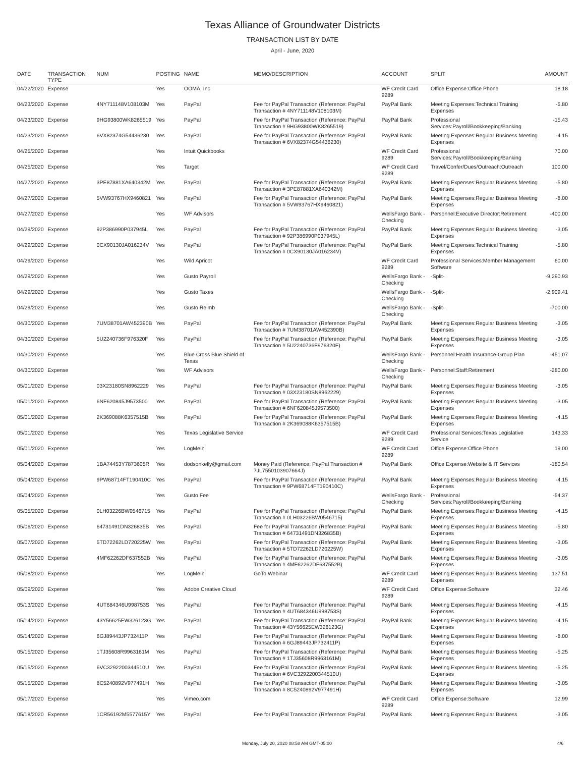Texas Alliance of Groundwater Districts
TRANSACTION LIST BY DATE
April - June, 2020
| DATE | TRANSACTION TYPE | NUM | POSTING | NAME | MEMO/DESCRIPTION | ACCOUNT | SPLIT | AMOUNT |
| --- | --- | --- | --- | --- | --- | --- | --- | --- |
| 04/22/2020 | Expense | | Yes | OOMA, Inc | | WF Credit Card 9289 | Office Expense:Office Phone | 18.18 |
| 04/23/2020 | Expense | 4NY711148V108103M | Yes | PayPal | Fee for PayPal Transaction (Reference: PayPal Transaction # 4NY711148V108103M) | PayPal Bank | Meeting Expenses:Technical Training Expenses | -5.80 |
| 04/23/2020 | Expense | 9HG93800WK8265519 | Yes | PayPal | Fee for PayPal Transaction (Reference: PayPal Transaction # 9HG93800WK8265519) | PayPal Bank | Professional Services:Payroll/Bookkeeping/Banking | -15.43 |
| 04/23/2020 | Expense | 6VX82374G54436230 | Yes | PayPal | Fee for PayPal Transaction (Reference: PayPal Transaction # 6VX82374G54436230) | PayPal Bank | Meeting Expenses:Regular Business Meeting Expenses | -4.15 |
| 04/25/2020 | Expense | | Yes | Intuit Quickbooks | | WF Credit Card 9289 | Professional Services:Payroll/Bookkeeping/Banking | 70.00 |
| 04/25/2020 | Expense | | Yes | Target | | WF Credit Card 9289 | Travel/Confer/Dues/Outreach:Outreach | 100.00 |
| 04/27/2020 | Expense | 3PE87881XA640342M | Yes | PayPal | Fee for PayPal Transaction (Reference: PayPal Transaction # 3PE87881XA640342M) | PayPal Bank | Meeting Expenses:Regular Business Meeting Expenses | -5.80 |
| 04/27/2020 | Expense | 5VW93767HX9460821 | Yes | PayPal | Fee for PayPal Transaction (Reference: PayPal Transaction # 5VW93767HX9460821) | PayPal Bank | Meeting Expenses:Regular Business Meeting Expenses | -8.00 |
| 04/27/2020 | Expense | | Yes | WF Advisors | | WellsFargo Bank - Checking | Personnel:Executive Director:Retirement | -400.00 |
| 04/29/2020 | Expense | 92P386990P037945L | Yes | PayPal | Fee for PayPal Transaction (Reference: PayPal Transaction # 92P386990P037945L) | PayPal Bank | Meeting Expenses:Regular Business Meeting Expenses | -3.05 |
| 04/29/2020 | Expense | 0CX90130JA016234V | Yes | PayPal | Fee for PayPal Transaction (Reference: PayPal Transaction # 0CX90130JA016234V) | PayPal Bank | Meeting Expenses:Technical Training Expenses | -5.80 |
| 04/29/2020 | Expense | | Yes | Wild Apricot | | WF Credit Card 9289 | Professional Services:Member Management Software | 60.00 |
| 04/29/2020 | Expense | | Yes | Gusto Payroll | | WellsFargo Bank - Checking | -Split- | -9,290.93 |
| 04/29/2020 | Expense | | Yes | Gusto Taxes | | WellsFargo Bank - Checking | -Split- | -2,909.41 |
| 04/29/2020 | Expense | | Yes | Gusto Reimb | | WellsFargo Bank - Checking | -Split- | -700.00 |
| 04/30/2020 | Expense | 7UM38701AW452390B | Yes | PayPal | Fee for PayPal Transaction (Reference: PayPal Transaction # 7UM38701AW452390B) | PayPal Bank | Meeting Expenses:Regular Business Meeting Expenses | -3.05 |
| 04/30/2020 | Expense | 5U2240736F976320F | Yes | PayPal | Fee for PayPal Transaction (Reference: PayPal Transaction # 5U2240736F976320F) | PayPal Bank | Meeting Expenses:Regular Business Meeting Expenses | -3.05 |
| 04/30/2020 | Expense | | Yes | Blue Cross Blue Shield of Texas | | WellsFargo Bank - Checking | Personnel:Health Insurance-Group Plan | -451.07 |
| 04/30/2020 | Expense | | Yes | WF Advisors | | WellsFargo Bank - Checking | Personnel:Staff:Retirement | -280.00 |
| 05/01/2020 | Expense | 03X23180SN8962229 | Yes | PayPal | Fee for PayPal Transaction (Reference: PayPal Transaction # 03X23180SN8962229) | PayPal Bank | Meeting Expenses:Regular Business Meeting Expenses | -3.05 |
| 05/01/2020 | Expense | 6NF620845J9573500 | Yes | PayPal | Fee for PayPal Transaction (Reference: PayPal Transaction # 6NF620845J9573500) | PayPal Bank | Meeting Expenses:Regular Business Meeting Expenses | -3.05 |
| 05/01/2020 | Expense | 2K369088K6357515B | Yes | PayPal | Fee for PayPal Transaction (Reference: PayPal Transaction # 2K369088K6357515B) | PayPal Bank | Meeting Expenses:Regular Business Meeting Expenses | -4.15 |
| 05/01/2020 | Expense | | Yes | Texas Legislative Service | | WF Credit Card 9289 | Professional Services:Texas Legislative Service | 143.33 |
| 05/01/2020 | Expense | | Yes | LogMeIn | | WF Credit Card 9289 | Office Expense:Office Phone | 19.00 |
| 05/04/2020 | Expense | 1BA74453Y7873605R | Yes | dodsonkelly@gmail.com | Money Paid (Reference: PayPal Transaction # 7JL7550103907664J) | PayPal Bank | Office Expense:Website & IT Services | -180.54 |
| 05/04/2020 | Expense | 9PW68714FT190410C | Yes | PayPal | Fee for PayPal Transaction (Reference: PayPal Transaction # 9PW68714FT190410C) | PayPal Bank | Meeting Expenses:Regular Business Meeting Expenses | -4.15 |
| 05/04/2020 | Expense | | Yes | Gusto Fee | | WellsFargo Bank - Checking | Professional Services:Payroll/Bookkeeping/Banking | -54.37 |
| 05/05/2020 | Expense | 0LH03226BW0546715 | Yes | PayPal | Fee for PayPal Transaction (Reference: PayPal Transaction # 0LH03226BW0546715) | PayPal Bank | Meeting Expenses:Regular Business Meeting Expenses | -4.15 |
| 05/06/2020 | Expense | 64731491DN326835B | Yes | PayPal | Fee for PayPal Transaction (Reference: PayPal Transaction # 64731491DN326835B) | PayPal Bank | Meeting Expenses:Regular Business Meeting Expenses | -5.80 |
| 05/07/2020 | Expense | 5TD72262LD720225W | Yes | PayPal | Fee for PayPal Transaction (Reference: PayPal Transaction # 5TD72262LD720225W) | PayPal Bank | Meeting Expenses:Regular Business Meeting Expenses | -3.05 |
| 05/07/2020 | Expense | 4MF62262DF637552B | Yes | PayPal | Fee for PayPal Transaction (Reference: PayPal Transaction # 4MF62262DF637552B) | PayPal Bank | Meeting Expenses:Regular Business Meeting Expenses | -3.05 |
| 05/08/2020 | Expense | | Yes | LogMeIn | GoTo Webinar | WF Credit Card 9289 | Meeting Expenses:Regular Business Meeting Expenses | 137.51 |
| 05/09/2020 | Expense | | Yes | Adobe Creative Cloud | | WF Credit Card 9289 | Office Expense:Software | 32.46 |
| 05/13/2020 | Expense | 4UT684346U998753S | Yes | PayPal | Fee for PayPal Transaction (Reference: PayPal Transaction # 4UT684346U998753S) | PayPal Bank | Meeting Expenses:Regular Business Meeting Expenses | -4.15 |
| 05/14/2020 | Expense | 43Y56625EW326123G | Yes | PayPal | Fee for PayPal Transaction (Reference: PayPal Transaction # 43Y56625EW326123G) | PayPal Bank | Meeting Expenses:Regular Business Meeting Expenses | -4.15 |
| 05/14/2020 | Expense | 6GJ89443JP732411P | Yes | PayPal | Fee for PayPal Transaction (Reference: PayPal Transaction # 6GJ89443JP732411P) | PayPal Bank | Meeting Expenses:Regular Business Meeting Expenses | -8.00 |
| 05/15/2020 | Expense | 1TJ35608R9963161M | Yes | PayPal | Fee for PayPal Transaction (Reference: PayPal Transaction # 1TJ35608R9963161M) | PayPal Bank | Meeting Expenses:Regular Business Meeting Expenses | -5.25 |
| 05/15/2020 | Expense | 6VC3292200344510U | Yes | PayPal | Fee for PayPal Transaction (Reference: PayPal Transaction # 6VC3292200344510U) | PayPal Bank | Meeting Expenses:Regular Business Meeting Expenses | -5.25 |
| 05/15/2020 | Expense | 8C5240892V977491H | Yes | PayPal | Fee for PayPal Transaction (Reference: PayPal Transaction # 8C5240892V977491H) | PayPal Bank | Meeting Expenses:Regular Business Meeting Expenses | -3.05 |
| 05/17/2020 | Expense | | Yes | Vimeo.com | | WF Credit Card 9289 | Office Expense:Software | 12.99 |
| 05/18/2020 | Expense | 1CR56192M5577615Y | Yes | PayPal | Fee for PayPal Transaction (Reference: PayPal | PayPal Bank | Meeting Expenses:Regular Business | -3.05 |
Monday, July 20, 2020 08:58 AM GMT-05:00 4/6